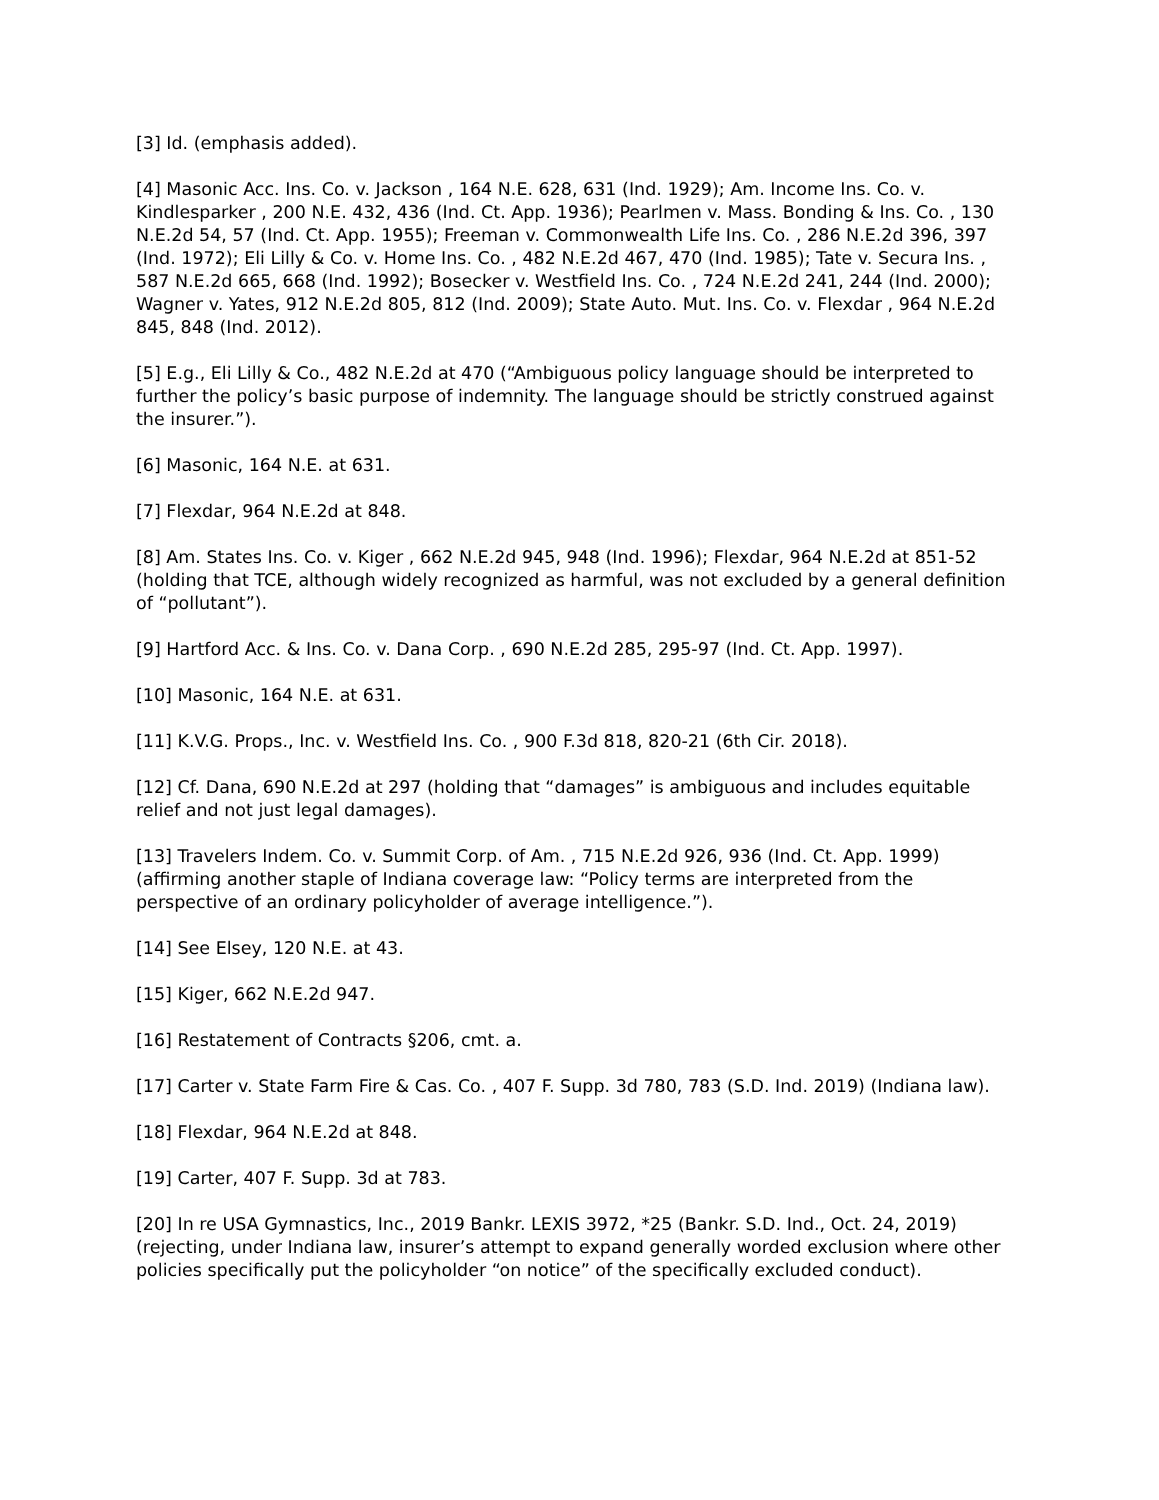[3] Id. (emphasis added).
[4] Masonic Acc. Ins. Co. v. Jackson , 164 N.E. 628, 631 (Ind. 1929); Am. Income Ins. Co. v. Kindlesparker , 200 N.E. 432, 436 (Ind. Ct. App. 1936); Pearlmen v. Mass. Bonding & Ins. Co. , 130 N.E.2d 54, 57 (Ind. Ct. App. 1955); Freeman v. Commonwealth Life Ins. Co. , 286 N.E.2d 396, 397 (Ind. 1972); Eli Lilly & Co. v. Home Ins. Co. , 482 N.E.2d 467, 470 (Ind. 1985); Tate v. Secura Ins. , 587 N.E.2d 665, 668 (Ind. 1992); Bosecker v. Westfield Ins. Co. , 724 N.E.2d 241, 244 (Ind. 2000); Wagner v. Yates, 912 N.E.2d 805, 812 (Ind. 2009); State Auto. Mut. Ins. Co. v. Flexdar , 964 N.E.2d 845, 848 (Ind. 2012).
[5] E.g., Eli Lilly & Co., 482 N.E.2d at 470 (“Ambiguous policy language should be interpreted to further the policy’s basic purpose of indemnity. The language should be strictly construed against the insurer.”).
[6] Masonic, 164 N.E. at 631.
[7] Flexdar, 964 N.E.2d at 848.
[8] Am. States Ins. Co. v. Kiger , 662 N.E.2d 945, 948 (Ind. 1996); Flexdar, 964 N.E.2d at 851-52 (holding that TCE, although widely recognized as harmful, was not excluded by a general definition of “pollutant”).
[9] Hartford Acc. & Ins. Co. v. Dana Corp. , 690 N.E.2d 285, 295-97 (Ind. Ct. App. 1997).
[10] Masonic, 164 N.E. at 631.
[11] K.V.G. Props., Inc. v. Westfield Ins. Co. , 900 F.3d 818, 820-21 (6th Cir. 2018).
[12] Cf. Dana, 690 N.E.2d at 297 (holding that “damages” is ambiguous and includes equitable relief and not just legal damages).
[13] Travelers Indem. Co. v. Summit Corp. of Am. , 715 N.E.2d 926, 936 (Ind. Ct. App. 1999) (affirming another staple of Indiana coverage law: “Policy terms are interpreted from the perspective of an ordinary policyholder of average intelligence.”).
[14] See Elsey, 120 N.E. at 43.
[15] Kiger, 662 N.E.2d 947.
[16] Restatement of Contracts §206, cmt. a.
[17] Carter v. State Farm Fire & Cas. Co. , 407 F. Supp. 3d 780, 783 (S.D. Ind. 2019) (Indiana law).
[18] Flexdar, 964 N.E.2d at 848.
[19] Carter, 407 F. Supp. 3d at 783.
[20] In re USA Gymnastics, Inc., 2019 Bankr. LEXIS 3972, *25 (Bankr. S.D. Ind., Oct. 24, 2019) (rejecting, under Indiana law, insurer’s attempt to expand generally worded exclusion where other policies specifically put the policyholder “on notice” of the specifically excluded conduct).